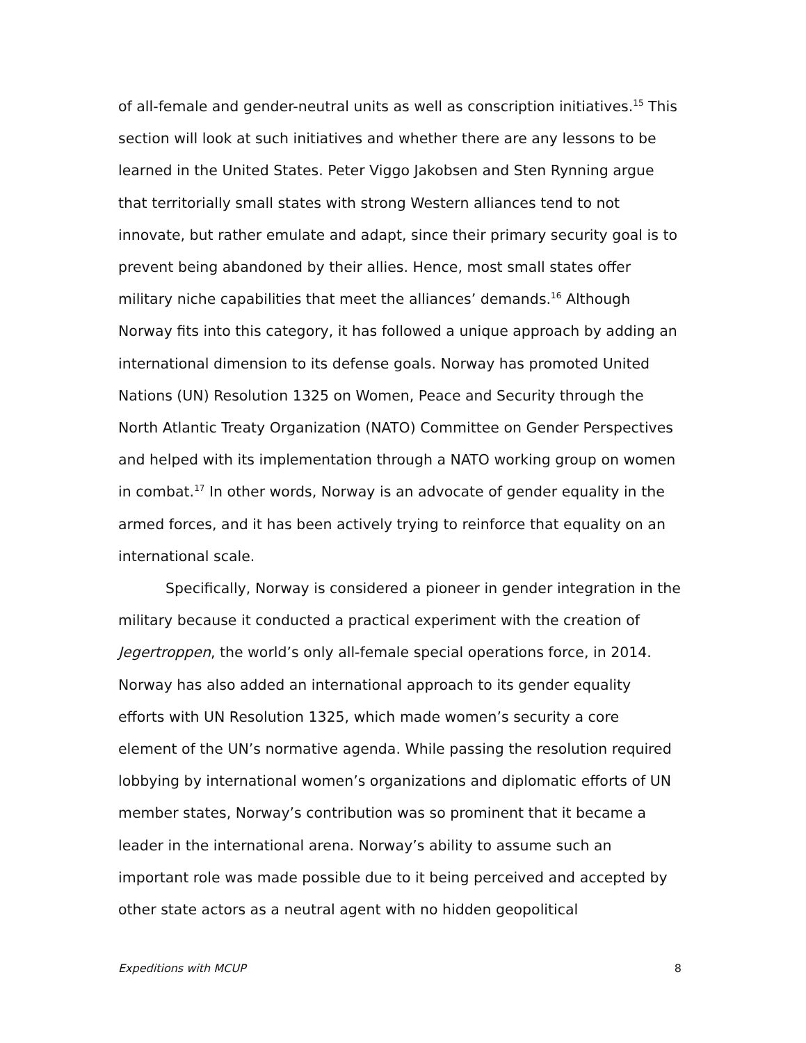of all-female and gender-neutral units as well as conscription initiatives.<sup>15</sup> This section will look at such initiatives and whether there are any lessons to be learned in the United States. Peter Viggo Jakobsen and Sten Rynning argue that territorially small states with strong Western alliances tend to not innovate, but rather emulate and adapt, since their primary security goal is to prevent being abandoned by their allies. Hence, most small states offer military niche capabilities that meet the alliances’ demands.<sup>16</sup> Although Norway fits into this category, it has followed a unique approach by adding an international dimension to its defense goals. Norway has promoted United Nations (UN) Resolution 1325 on Women, Peace and Security through the North Atlantic Treaty Organization (NATO) Committee on Gender Perspectives and helped with its implementation through a NATO working group on women in combat.<sup>17</sup> In other words, Norway is an advocate of gender equality in the armed forces, and it has been actively trying to reinforce that equality on an international scale.
Specifically, Norway is considered a pioneer in gender integration in the military because it conducted a practical experiment with the creation of Jegertroppen, the world’s only all-female special operations force, in 2014. Norway has also added an international approach to its gender equality efforts with UN Resolution 1325, which made women’s security a core element of the UN’s normative agenda. While passing the resolution required lobbying by international women’s organizations and diplomatic efforts of UN member states, Norway’s contribution was so prominent that it became a leader in the international arena. Norway’s ability to assume such an important role was made possible due to it being perceived and accepted by other state actors as a neutral agent with no hidden geopolitical
Expeditions with MCUP 8